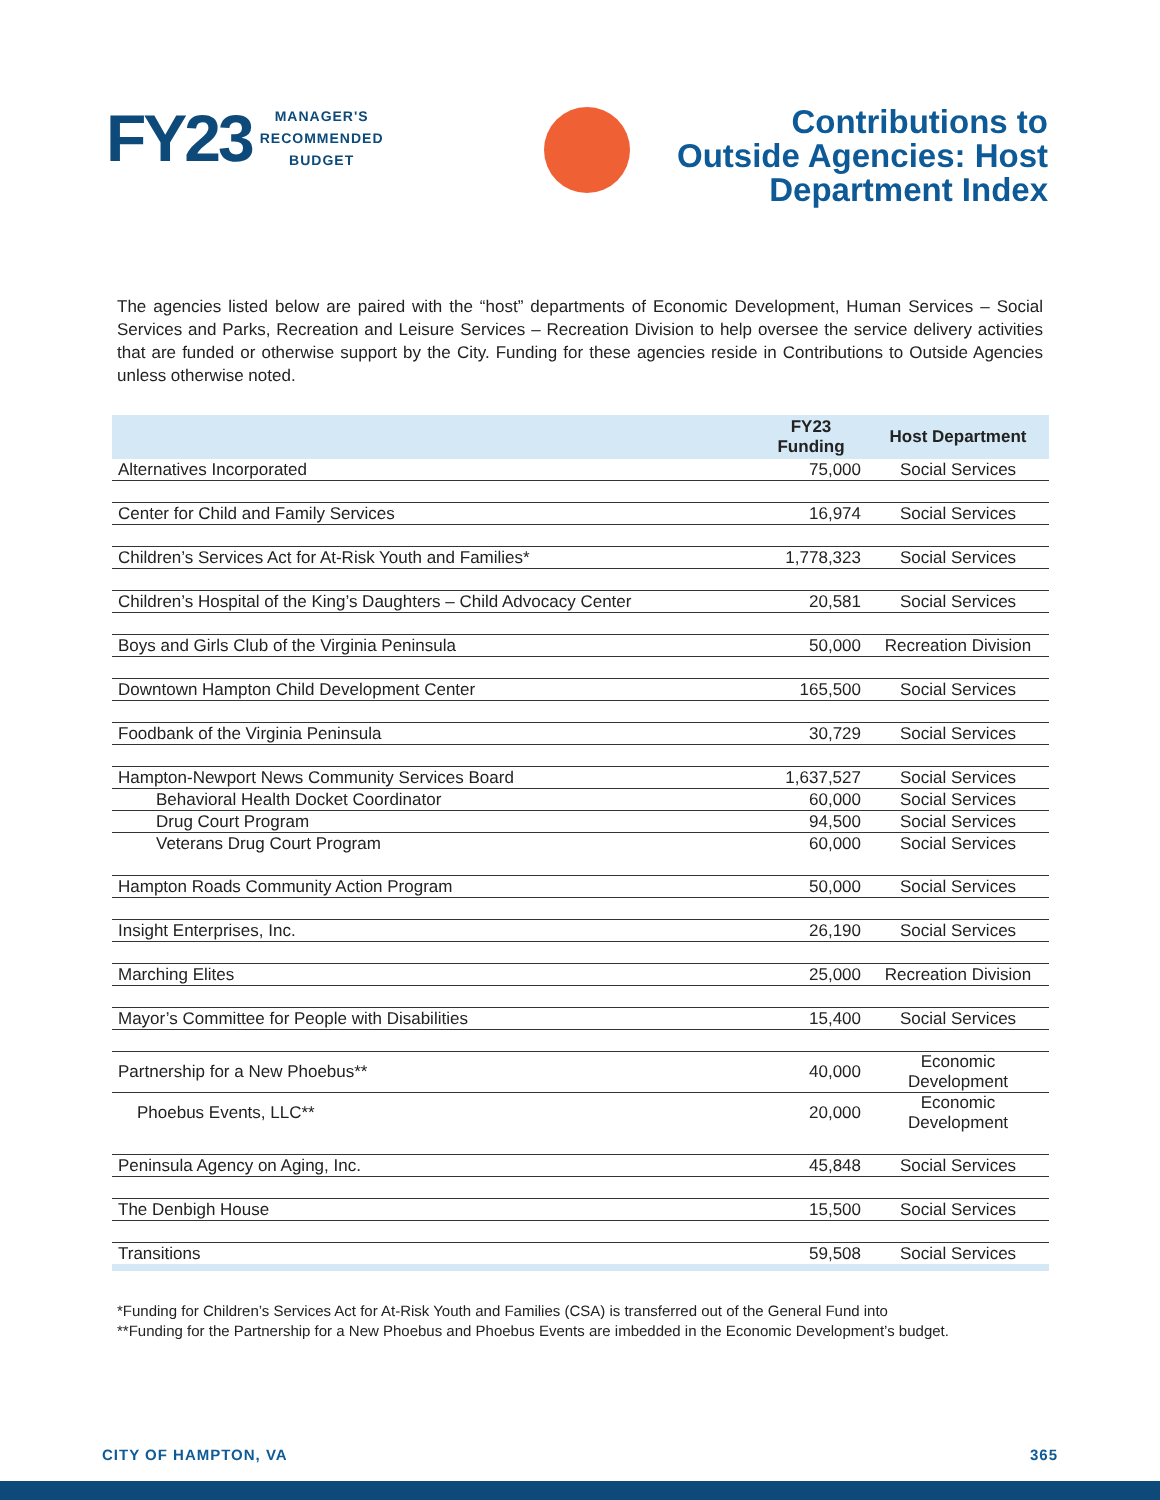FY23
MANAGER'S
RECOMMENDED
BUDGET
Contributions to
Outside Agencies: Host
Department Index
The agencies listed below are paired with the “host” departments of Economic Development, Human Services – Social Services and Parks, Recreation and Leisure Services – Recreation Division to help oversee the service delivery activities that are funded or otherwise support by the City. Funding for these agencies reside in Contributions to Outside Agencies unless otherwise noted.
| | FY23 Funding | Host Department |
| --- | --- | --- |
| Alternatives Incorporated | 75,000 | Social Services |
| Center for Child and Family Services | 16,974 | Social Services |
| Children’s Services Act for At-Risk Youth and Families* | 1,778,323 | Social Services |
| Children’s Hospital of the King’s Daughters – Child Advocacy Center | 20,581 | Social Services |
| Boys and Girls Club of the Virginia Peninsula | 50,000 | Recreation Division |
| Downtown Hampton Child Development Center | 165,500 | Social Services |
| Foodbank of the Virginia Peninsula | 30,729 | Social Services |
| Hampton-Newport News Community Services Board | 1,637,527 | Social Services |
| Behavioral Health Docket Coordinator | 60,000 | Social Services |
| Drug Court Program | 94,500 | Social Services |
| Veterans Drug Court Program | 60,000 | Social Services |
| Hampton Roads Community Action Program | 50,000 | Social Services |
| Insight Enterprises, Inc. | 26,190 | Social Services |
| Marching Elites | 25,000 | Recreation Division |
| Mayor’s Committee for People with Disabilities | 15,400 | Social Services |
| Partnership for a New Phoebus** | 40,000 | Economic Development |
| Phoebus Events, LLC** | 20,000 | Economic Development |
| Peninsula Agency on Aging, Inc. | 45,848 | Social Services |
| The Denbigh House | 15,500 | Social Services |
| Transitions | 59,508 | Social Services |
*Funding for Children’s Services Act for At-Risk Youth and Families (CSA) is transferred out of the General Fund into
**Funding for the Partnership for a New Phoebus and Phoebus Events are imbedded in the Economic Development’s budget.
CITY OF HAMPTON, VA 365